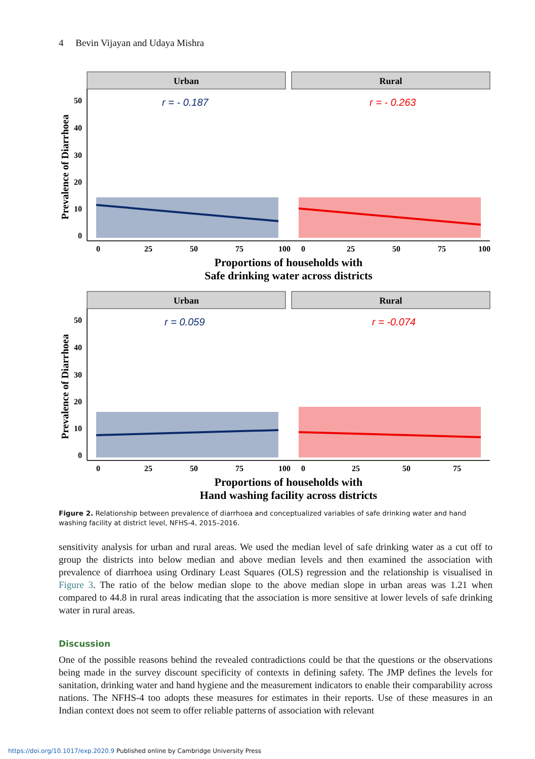4 Bevin Vijayan and Udaya Mishra
Urban
Rural
Prevalence of Diarrhoea
50
40
30
20
10
0
0
25
50
75
100
0
25
50
75
100
Proportions of households with
Safe drinking water across districts
r = - 0.187
r = - 0.263
Urban
Rural
Prevalence of Diarrhoea
50
40
30
20
10
0
0
25
50
75
100
0
25
50
75
Proportions of households with
Hand washing facility across districts
r = 0.059
r = -0.074
Figure 2. Relationship between prevalence of diarrhoea and conceptualized variables of safe drinking water and hand washing facility at district level, NFHS-4, 2015–2016.
sensitivity analysis for urban and rural areas. We used the median level of safe drinking water as a cut off to group the districts into below median and above median levels and then examined the association with prevalence of diarrhoea using Ordinary Least Squares (OLS) regression and the relationship is visualised in Figure 3. The ratio of the below median slope to the above median slope in urban areas was 1.21 when compared to 44.8 in rural areas indicating that the association is more sensitive at lower levels of safe drinking water in rural areas.
Discussion
One of the possible reasons behind the revealed contradictions could be that the questions or the observations being made in the survey discount specificity of contexts in defining safety. The JMP defines the levels for sanitation, drinking water and hand hygiene and the measurement indicators to enable their comparability across nations. The NFHS-4 too adopts these measures for estimates in their reports. Use of these measures in an Indian context does not seem to offer reliable patterns of association with relevant
https://doi.org/10.1017/exp.2020.9 Published online by Cambridge University Press